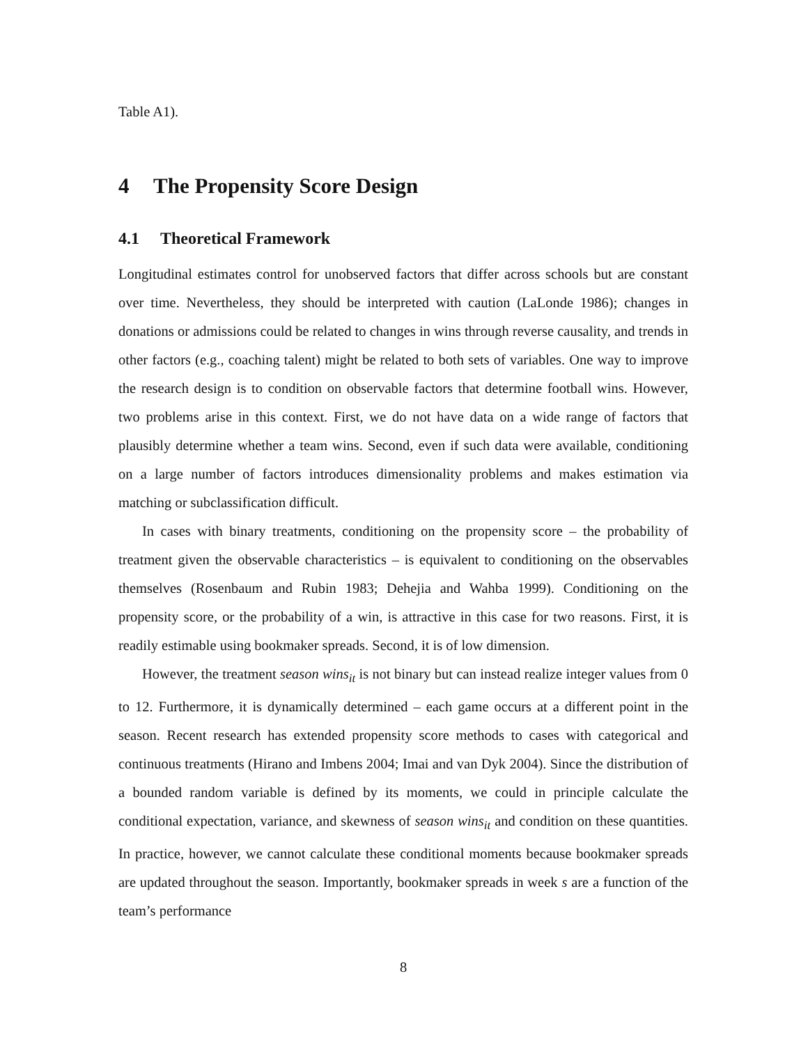Table A1).
4 The Propensity Score Design
4.1 Theoretical Framework
Longitudinal estimates control for unobserved factors that differ across schools but are constant over time. Nevertheless, they should be interpreted with caution (LaLonde 1986); changes in donations or admissions could be related to changes in wins through reverse causality, and trends in other factors (e.g., coaching talent) might be related to both sets of variables. One way to improve the research design is to condition on observable factors that determine football wins. However, two problems arise in this context. First, we do not have data on a wide range of factors that plausibly determine whether a team wins. Second, even if such data were available, conditioning on a large number of factors introduces dimensionality problems and makes estimation via matching or subclassification difficult.
In cases with binary treatments, conditioning on the propensity score – the probability of treatment given the observable characteristics – is equivalent to conditioning on the observables themselves (Rosenbaum and Rubin 1983; Dehejia and Wahba 1999). Conditioning on the propensity score, or the probability of a win, is attractive in this case for two reasons. First, it is readily estimable using bookmaker spreads. Second, it is of low dimension.
However, the treatment season wins<sub>it</sub> is not binary but can instead realize integer values from 0 to 12. Furthermore, it is dynamically determined – each game occurs at a different point in the season. Recent research has extended propensity score methods to cases with categorical and continuous treatments (Hirano and Imbens 2004; Imai and van Dyk 2004). Since the distribution of a bounded random variable is defined by its moments, we could in principle calculate the conditional expectation, variance, and skewness of season wins<sub>it</sub> and condition on these quantities. In practice, however, we cannot calculate these conditional moments because bookmaker spreads are updated throughout the season. Importantly, bookmaker spreads in week s are a function of the team’s performance
8